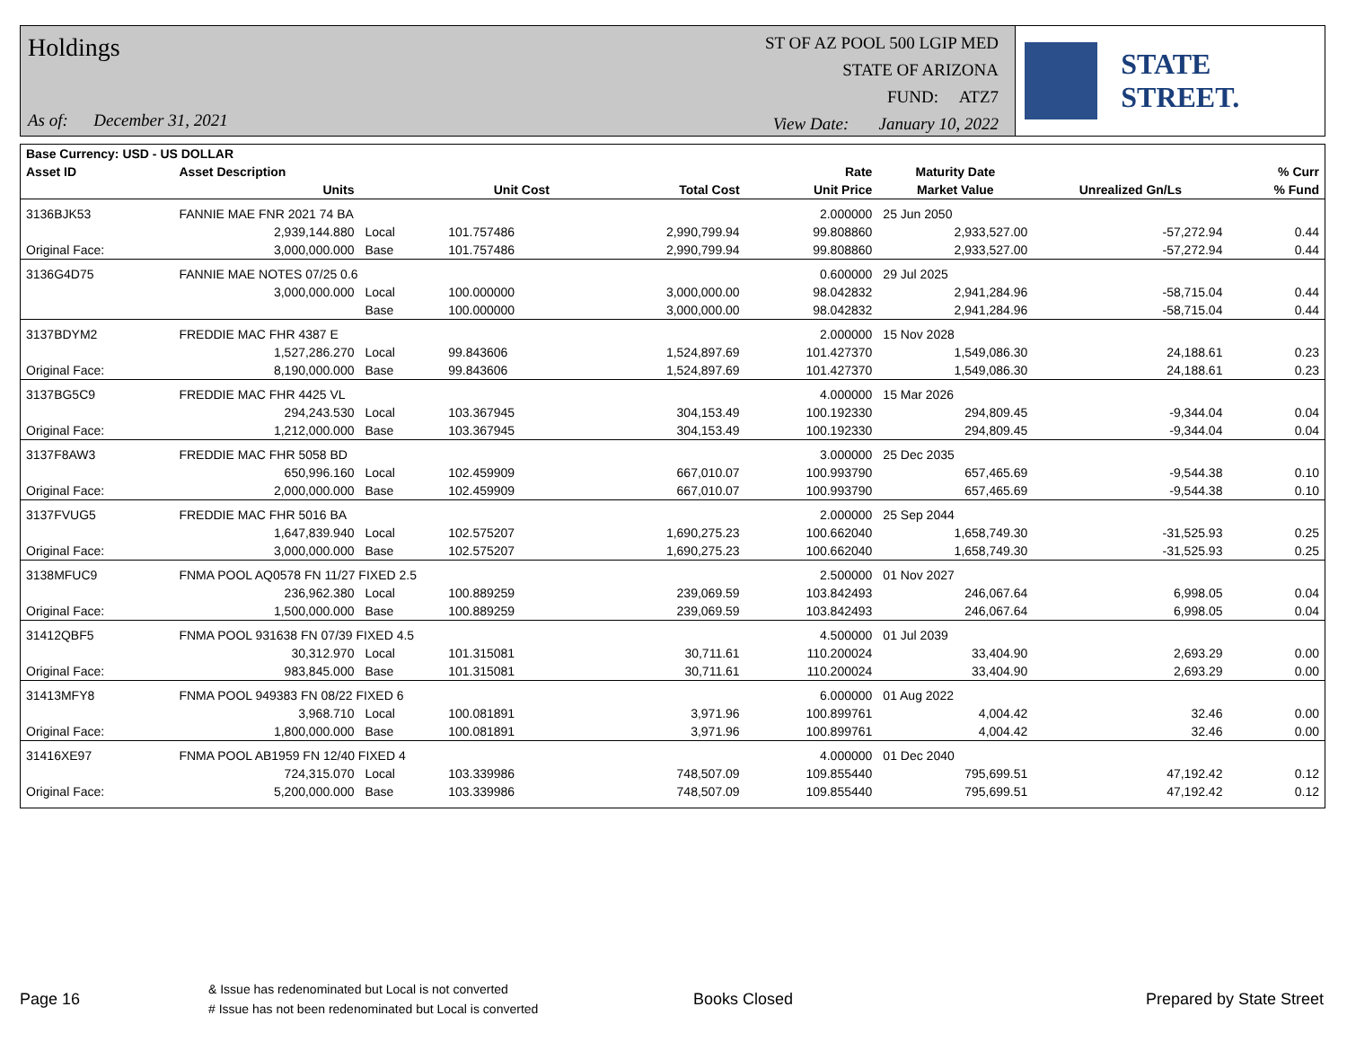Holdings
As of: December 31, 2021
ST OF AZ POOL 500 LGIP MED
STATE OF ARIZONA
FUND: ATZ7
View Date: January 10, 2022
STATE STREET.
| Base Currency: USD - US DOLLAR | | | | | | | | |
| --- | --- | --- | --- | --- | --- | --- | --- | --- |
| Asset ID | Asset Description | | | | Rate | Maturity Date | | % Curr |
| | Units | | Unit Cost | Total Cost | Unit Price | Market Value | Unrealized Gn/Ls | % Fund |
| 3136BJK53 | FANNIE MAE FNR 2021 74 BA | | | | 2.000000 | 25 Jun 2050 | | |
| | 2,939,144.880 | Local | 101.757486 | 2,990,799.94 | 99.808860 | 2,933,527.00 | -57,272.94 | 0.44 |
| Original Face: | 3,000,000.000 | Base | 101.757486 | 2,990,799.94 | 99.808860 | 2,933,527.00 | -57,272.94 | 0.44 |
| 3136G4D75 | FANNIE MAE NOTES 07/25 0.6 | | | | 0.600000 | 29 Jul 2025 | | |
| | 3,000,000.000 | Local | 100.000000 | 3,000,000.00 | 98.042832 | 2,941,284.96 | -58,715.04 | 0.44 |
| | | Base | 100.000000 | 3,000,000.00 | 98.042832 | 2,941,284.96 | -58,715.04 | 0.44 |
| 3137BDYM2 | FREDDIE MAC FHR 4387 E | | | | 2.000000 | 15 Nov 2028 | | |
| | 1,527,286.270 | Local | 99.843606 | 1,524,897.69 | 101.427370 | 1,549,086.30 | 24,188.61 | 0.23 |
| Original Face: | 8,190,000.000 | Base | 99.843606 | 1,524,897.69 | 101.427370 | 1,549,086.30 | 24,188.61 | 0.23 |
| 3137BG5C9 | FREDDIE MAC FHR 4425 VL | | | | 4.000000 | 15 Mar 2026 | | |
| | 294,243.530 | Local | 103.367945 | 304,153.49 | 100.192330 | 294,809.45 | -9,344.04 | 0.04 |
| Original Face: | 1,212,000.000 | Base | 103.367945 | 304,153.49 | 100.192330 | 294,809.45 | -9,344.04 | 0.04 |
| 3137F8AW3 | FREDDIE MAC FHR 5058 BD | | | | 3.000000 | 25 Dec 2035 | | |
| | 650,996.160 | Local | 102.459909 | 667,010.07 | 100.993790 | 657,465.69 | -9,544.38 | 0.10 |
| Original Face: | 2,000,000.000 | Base | 102.459909 | 667,010.07 | 100.993790 | 657,465.69 | -9,544.38 | 0.10 |
| 3137FVUG5 | FREDDIE MAC FHR 5016 BA | | | | 2.000000 | 25 Sep 2044 | | |
| | 1,647,839.940 | Local | 102.575207 | 1,690,275.23 | 100.662040 | 1,658,749.30 | -31,525.93 | 0.25 |
| Original Face: | 3,000,000.000 | Base | 102.575207 | 1,690,275.23 | 100.662040 | 1,658,749.30 | -31,525.93 | 0.25 |
| 3138MFUC9 | FNMA POOL AQ0578 FN 11/27 FIXED 2.5 | | | | 2.500000 | 01 Nov 2027 | | |
| | 236,962.380 | Local | 100.889259 | 239,069.59 | 103.842493 | 246,067.64 | 6,998.05 | 0.04 |
| Original Face: | 1,500,000.000 | Base | 100.889259 | 239,069.59 | 103.842493 | 246,067.64 | 6,998.05 | 0.04 |
| 31412QBF5 | FNMA POOL 931638 FN 07/39 FIXED 4.5 | | | | 4.500000 | 01 Jul 2039 | | |
| | 30,312.970 | Local | 101.315081 | 30,711.61 | 110.200024 | 33,404.90 | 2,693.29 | 0.00 |
| Original Face: | 983,845.000 | Base | 101.315081 | 30,711.61 | 110.200024 | 33,404.90 | 2,693.29 | 0.00 |
| 31413MFY8 | FNMA POOL 949383 FN 08/22 FIXED 6 | | | | 6.000000 | 01 Aug 2022 | | |
| | 3,968.710 | Local | 100.081891 | 3,971.96 | 100.899761 | 4,004.42 | 32.46 | 0.00 |
| Original Face: | 1,800,000.000 | Base | 100.081891 | 3,971.96 | 100.899761 | 4,004.42 | 32.46 | 0.00 |
| 31416XE97 | FNMA POOL AB1959 FN 12/40 FIXED 4 | | | | 4.000000 | 01 Dec 2040 | | |
| | 724,315.070 | Local | 103.339986 | 748,507.09 | 109.855440 | 795,699.51 | 47,192.42 | 0.12 |
| Original Face: | 5,200,000.000 | Base | 103.339986 | 748,507.09 | 109.855440 | 795,699.51 | 47,192.42 | 0.12 |
Page 16
& Issue has redenominated but Local is not converted
# Issue has not been redenominated but Local is converted
Books Closed Prepared by State Street